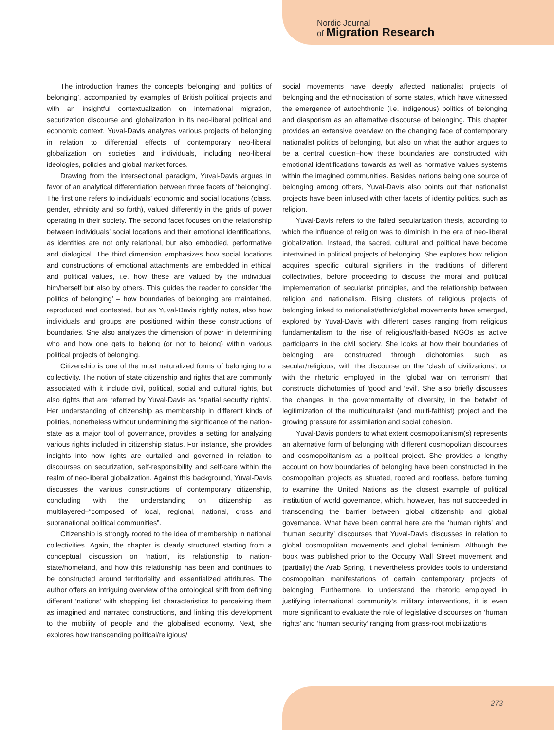Nordic Journal
of Migration Research
The introduction frames the concepts ‘belonging’ and ‘politics of belonging’, accompanied by examples of British political projects and with an insightful contextualization on international migration, securization discourse and globalization in its neo-liberal political and economic context. Yuval-Davis analyzes various projects of belonging in relation to differential effects of contemporary neo-liberal globalization on societies and individuals, including neo-liberal ideologies, policies and global market forces.
Drawing from the intersectional paradigm, Yuval-Davis argues in favor of an analytical differentiation between three facets of ‘belonging’. The first one refers to individuals’ economic and social locations (class, gender, ethnicity and so forth), valued differently in the grids of power operating in their society. The second facet focuses on the relationship between individuals’ social locations and their emotional identifications, as identities are not only relational, but also embodied, performative and dialogical. The third dimension emphasizes how social locations and constructions of emotional attachments are embedded in ethical and political values, i.e. how these are valued by the individual him/herself but also by others. This guides the reader to consider ‘the politics of belonging’ – how boundaries of belonging are maintained, reproduced and contested, but as Yuval-Davis rightly notes, also how individuals and groups are positioned within these constructions of boundaries. She also analyzes the dimension of power in determining who and how one gets to belong (or not to belong) within various political projects of belonging.
Citizenship is one of the most naturalized forms of belonging to a collectivity. The notion of state citizenship and rights that are commonly associated with it include civil, political, social and cultural rights, but also rights that are referred by Yuval-Davis as ‘spatial security rights’. Her understanding of citizenship as membership in different kinds of polities, nonetheless without undermining the significance of the nation-state as a major tool of governance, provides a setting for analyzing various rights included in citizenship status. For instance, she provides insights into how rights are curtailed and governed in relation to discourses on securization, self-responsibility and self-care within the realm of neo-liberal globalization. Against this background, Yuval-Davis discusses the various constructions of contemporary citizenship, concluding with the understanding on citizenship as multilayered–“composed of local, regional, national, cross and supranational political communities”.
Citizenship is strongly rooted to the idea of membership in national collectivities. Again, the chapter is clearly structured starting from a conceptual discussion on ‘nation’, its relationship to nation-state/homeland, and how this relationship has been and continues to be constructed around territoriality and essentialized attributes. The author offers an intriguing overview of the ontological shift from defining different ‘nations’ with shopping list characteristics to perceiving them as imagined and narrated constructions, and linking this development to the mobility of people and the globalised economy. Next, she explores how transcending political/religious/
social movements have deeply affected nationalist projects of belonging and the ethnocisation of some states, which have witnessed the emergence of autochthonic (i.e. indigenous) politics of belonging and diasporism as an alternative discourse of belonging. This chapter provides an extensive overview on the changing face of contemporary nationalist politics of belonging, but also on what the author argues to be a central question–how these boundaries are constructed with emotional identifications towards as well as normative values systems within the imagined communities. Besides nations being one source of belonging among others, Yuval-Davis also points out that nationalist projects have been infused with other facets of identity politics, such as religion.
Yuval-Davis refers to the failed secularization thesis, according to which the influence of religion was to diminish in the era of neo-liberal globalization. Instead, the sacred, cultural and political have become intertwined in political projects of belonging. She explores how religion acquires specific cultural signifiers in the traditions of different collectivities, before proceeding to discuss the moral and political implementation of secularist principles, and the relationship between religion and nationalism. Rising clusters of religious projects of belonging linked to nationalist/ethnic/global movements have emerged, explored by Yuval-Davis with different cases ranging from religious fundamentalism to the rise of religious/faith-based NGOs as active participants in the civil society. She looks at how their boundaries of belonging are constructed through dichotomies such as secular/religious, with the discourse on the ‘clash of civilizations’, or with the rhetoric employed in the ‘global war on terrorism’ that constructs dichotomies of ‘good’ and ‘evil’. She also briefly discusses the changes in the governmentality of diversity, in the betwixt of legitimization of the multiculturalist (and multi-faithist) project and the growing pressure for assimilation and social cohesion.
Yuval-Davis ponders to what extent cosmopolitanism(s) represents an alternative form of belonging with different cosmopolitan discourses and cosmopolitanism as a political project. She provides a lengthy account on how boundaries of belonging have been constructed in the cosmopolitan projects as situated, rooted and rootless, before turning to examine the United Nations as the closest example of political institution of world governance, which, however, has not succeeded in transcending the barrier between global citizenship and global governance. What have been central here are the ‘human rights’ and ‘human security’ discourses that Yuval-Davis discusses in relation to global cosmopolitan movements and global feminism. Although the book was published prior to the Occupy Wall Street movement and (partially) the Arab Spring, it nevertheless provides tools to understand cosmopolitan manifestations of certain contemporary projects of belonging. Furthermore, to understand the rhetoric employed in justifying international community’s military interventions, it is even more significant to evaluate the role of legislative discourses on ‘human rights’ and ‘human security’ ranging from grass-root mobilizations
273